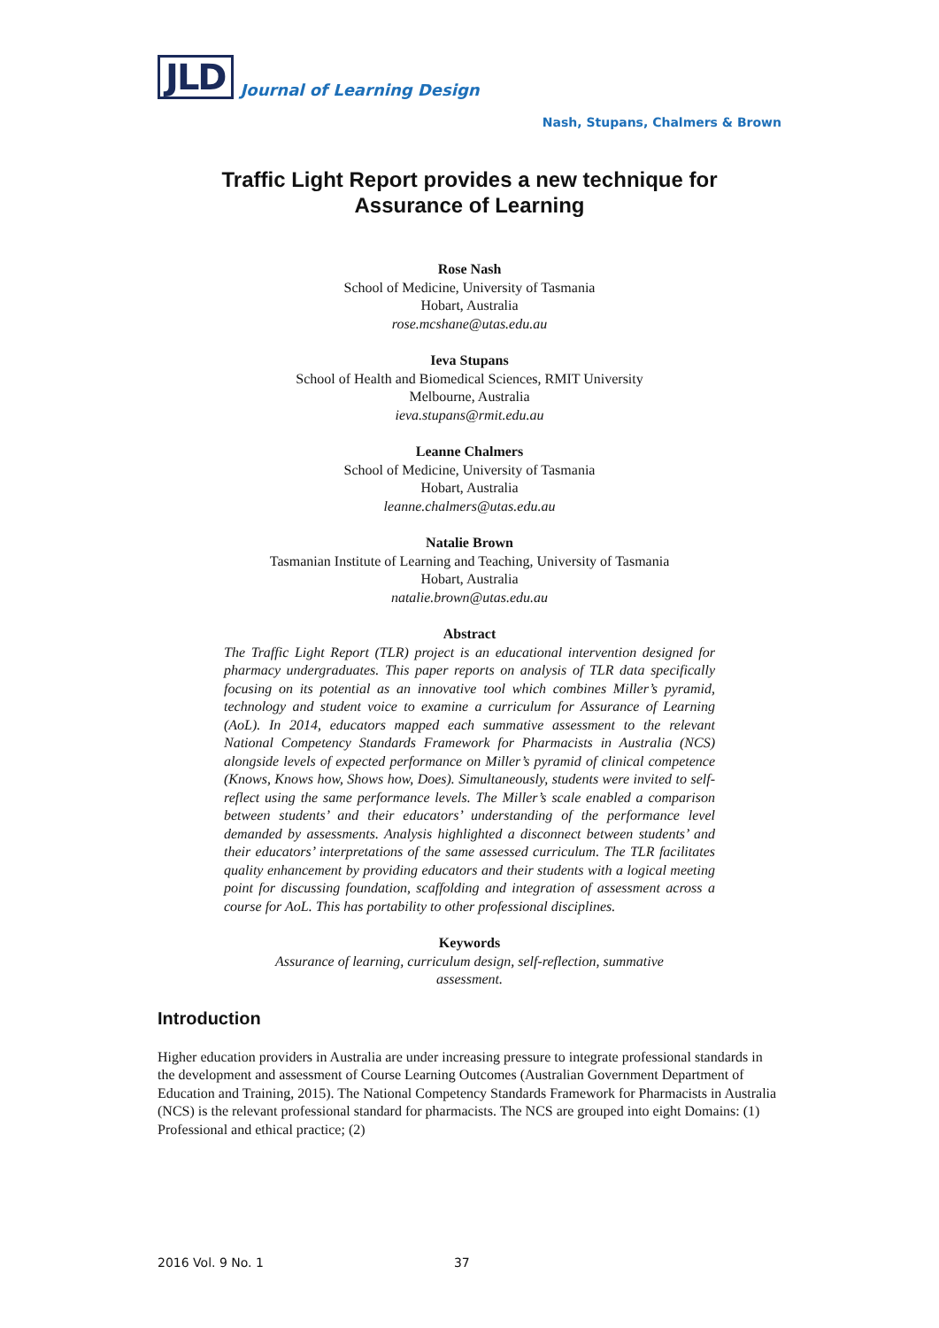JLD
Journal of Learning Design
Nash, Stupans, Chalmers & Brown
Traffic Light Report provides a new technique for
Assurance of Learning
Rose Nash
School of Medicine, University of Tasmania
Hobart, Australia
rose.mcshane@utas.edu.au
Ieva Stupans
School of Health and Biomedical Sciences, RMIT University
Melbourne, Australia
ieva.stupans@rmit.edu.au
Leanne Chalmers
School of Medicine, University of Tasmania
Hobart, Australia
leanne.chalmers@utas.edu.au
Natalie Brown
Tasmanian Institute of Learning and Teaching, University of Tasmania
Hobart, Australia
natalie.brown@utas.edu.au
Abstract
The Traffic Light Report (TLR) project is an educational intervention designed for pharmacy undergraduates. This paper reports on analysis of TLR data specifically focusing on its potential as an innovative tool which combines Miller’s pyramid, technology and student voice to examine a curriculum for Assurance of Learning (AoL). In 2014, educators mapped each summative assessment to the relevant National Competency Standards Framework for Pharmacists in Australia (NCS) alongside levels of expected performance on Miller’s pyramid of clinical competence (Knows, Knows how, Shows how, Does). Simultaneously, students were invited to self-reflect using the same performance levels. The Miller’s scale enabled a comparison between students’ and their educators’ understanding of the performance level demanded by assessments. Analysis highlighted a disconnect between students’ and their educators’ interpretations of the same assessed curriculum. The TLR facilitates quality enhancement by providing educators and their students with a logical meeting point for discussing foundation, scaffolding and integration of assessment across a course for AoL. This has portability to other professional disciplines.
Keywords
Assurance of learning, curriculum design, self-reflection, summative
assessment.
Introduction
Higher education providers in Australia are under increasing pressure to integrate professional standards in the development and assessment of Course Learning Outcomes (Australian Government Department of Education and Training, 2015). The National Competency Standards Framework for Pharmacists in Australia (NCS) is the relevant professional standard for pharmacists. The NCS are grouped into eight Domains: (1) Professional and ethical practice; (2)
2016 Vol. 9 No. 1 37